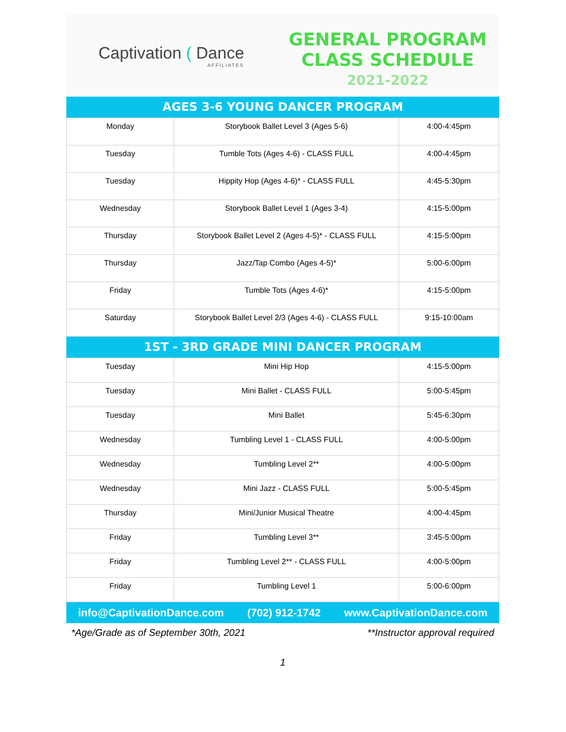Captivation ( Dance
AFFILIATES
GENERAL PROGRAM
CLASS SCHEDULE
2021-2022
AGES 3-6 YOUNG DANCER PROGRAM
| Monday | Storybook Ballet Level 3 (Ages 5-6) | 4:00-4:45pm |
| Tuesday | Tumble Tots (Ages 4-6) - CLASS FULL | 4:00-4:45pm |
| Tuesday | Hippity Hop (Ages 4-6)* - CLASS FULL | 4:45-5:30pm |
| Wednesday | Storybook Ballet Level 1 (Ages 3-4) | 4:15-5:00pm |
| Thursday | Storybook Ballet Level 2 (Ages 4-5)* - CLASS FULL | 4:15-5:00pm |
| Thursday | Jazz/Tap Combo (Ages 4-5)* | 5:00-6:00pm |
| Friday | Tumble Tots (Ages 4-6)* | 4:15-5:00pm |
| Saturday | Storybook Ballet Level 2/3 (Ages 4-6) - CLASS FULL | 9:15-10:00am |
1ST - 3RD GRADE MINI DANCER PROGRAM
| Tuesday | Mini Hip Hop | 4:15-5:00pm |
| Tuesday | Mini Ballet - CLASS FULL | 5:00-5:45pm |
| Tuesday | Mini Ballet | 5:45-6:30pm |
| Wednesday | Tumbling Level 1 - CLASS FULL | 4:00-5:00pm |
| Wednesday | Tumbling Level 2** | 4:00-5:00pm |
| Wednesday | Mini Jazz - CLASS FULL | 5:00-5:45pm |
| Thursday | Mini/Junior Musical Theatre | 4:00-4:45pm |
| Friday | Tumbling Level 3** | 3:45-5:00pm |
| Friday | Tumbling Level 2** - CLASS FULL | 4:00-5:00pm |
| Friday | Tumbling Level 1 | 5:00-6:00pm |
info@CaptivationDance.com (702) 912-1742 www.CaptivationDance.com
*Age/Grade as of September 30th, 2021 **Instructor approval required
1